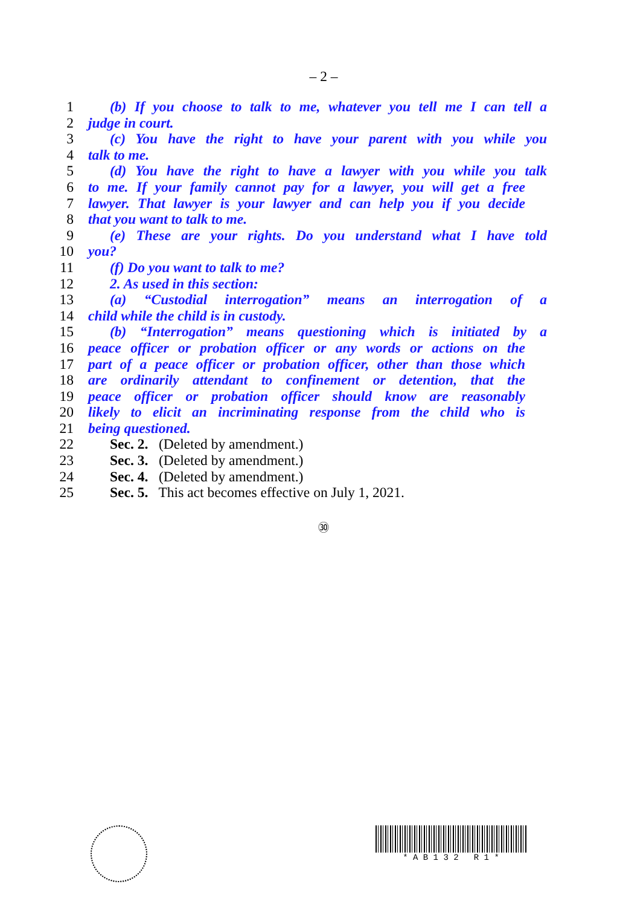– 2 –
1 (b) If you choose to talk to me, whatever you tell me I can tell a
2 judge in court.
3 (c) You have the right to have your parent with you while you
4 talk to me.
5 (d) You have the right to have a lawyer with you while you talk
6 to me. If your family cannot pay for a lawyer, you will get a free
7 lawyer. That lawyer is your lawyer and can help you if you decide
8 that you want to talk to me.
9 (e) These are your rights. Do you understand what I have told
10 you?
11 (f) Do you want to talk to me?
12 2. As used in this section:
13 (a) “Custodial interrogation” means an interrogation of a
14 child while the child is in custody.
15 (b) “Interrogation” means questioning which is initiated by a
16 peace officer or probation officer or any words or actions on the
17 part of a peace officer or probation officer, other than those which
18 are ordinarily attendant to confinement or detention, that the
19 peace officer or probation officer should know are reasonably
20 likely to elicit an incriminating response from the child who is
21 being questioned.
22 Sec. 2. (Deleted by amendment.)
23 Sec. 3. (Deleted by amendment.)
24 Sec. 4. (Deleted by amendment.)
25 Sec. 5. This act becomes effective on July 1, 2021.
㉚
* A B 1 3 2 R 1 *